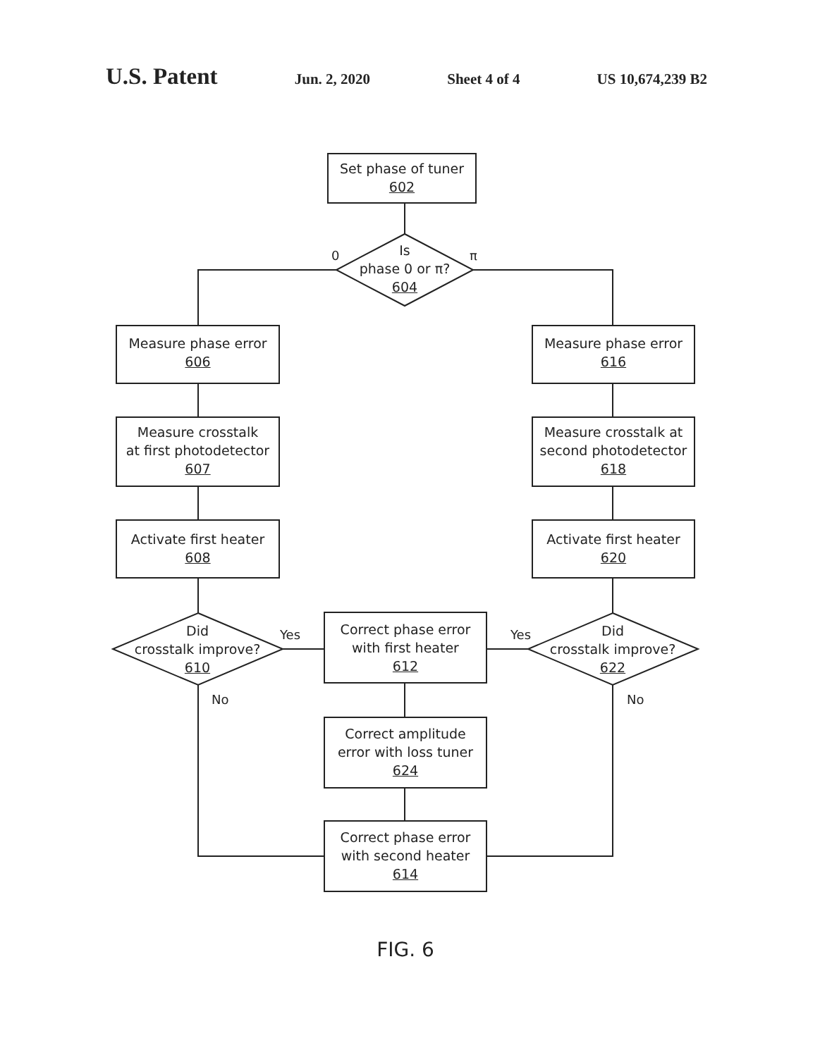U.S. Patent Jun. 2, 2020 Sheet 4 of 4 US 10,674,239 B2
Set phase of tuner
602
Is
phase 0 or π?
604
0 π
Measure phase error
606
Measure crosstalk
at first photodetector
607
Activate first heater
608
Did
crosstalk improve?
610
Yes
No
Measure phase error
616
Measure crosstalk at
second photodetector
618
Activate first heater
620
Did
crosstalk improve?
622
Yes
No
Correct phase error
with first heater
612
Correct amplitude
error with loss tuner
624
Correct phase error
with second heater
614
FIG. 6